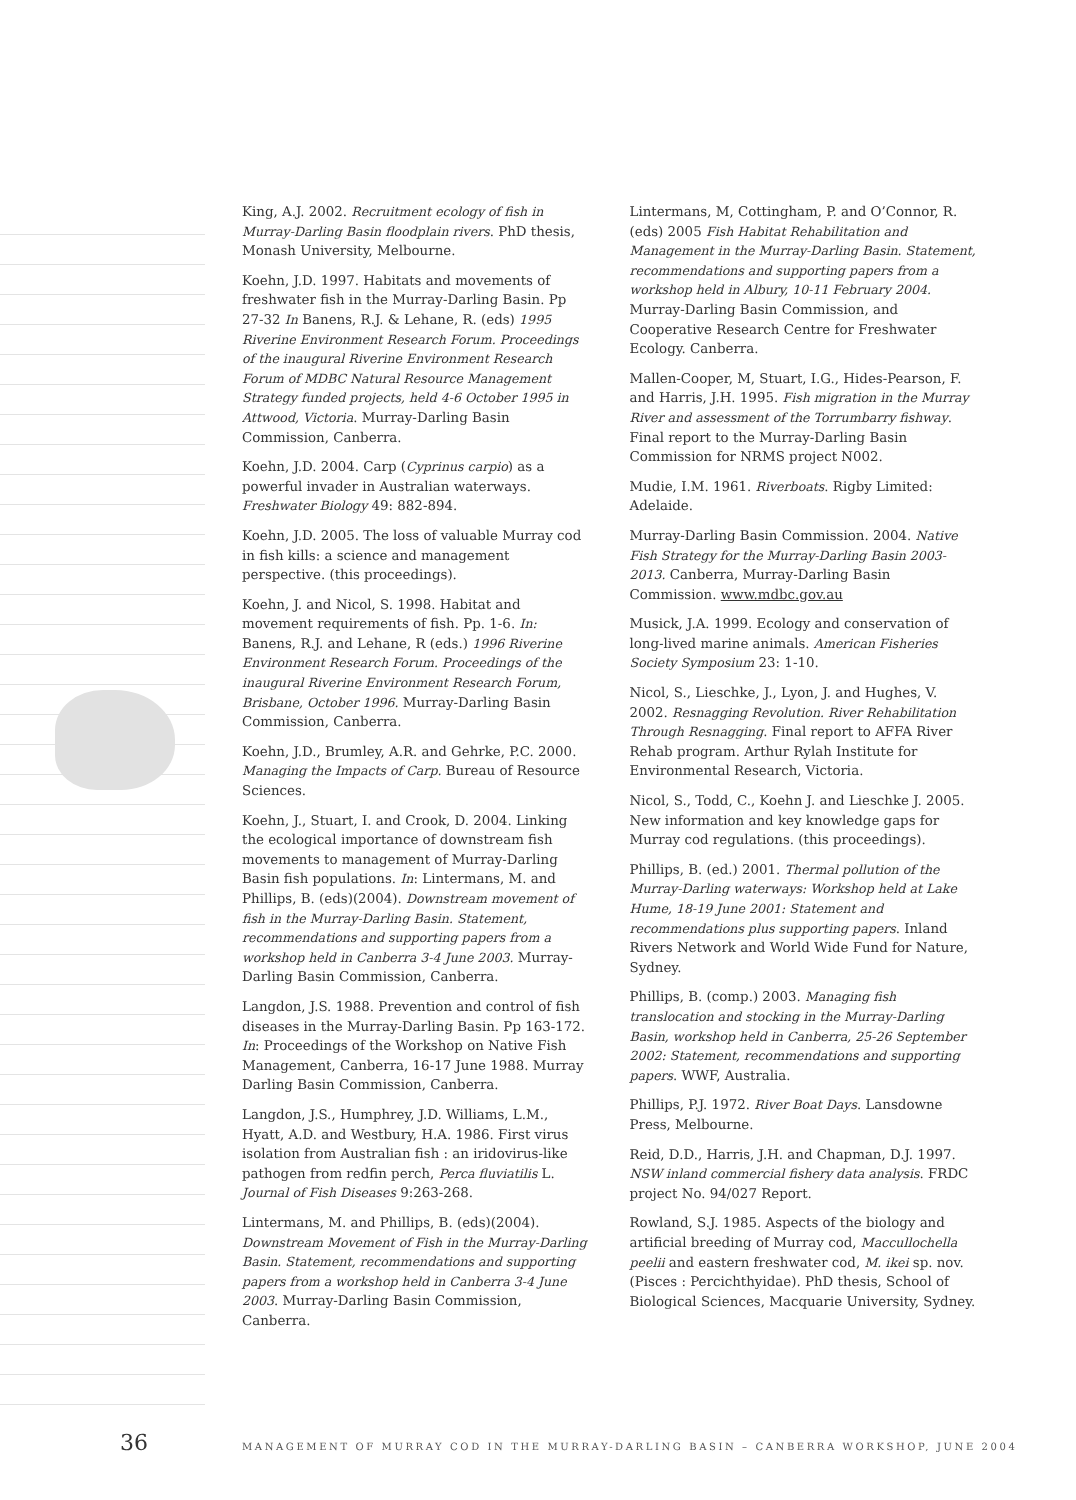King, A.J. 2002. Recruitment ecology of fish in Murray-Darling Basin floodplain rivers. PhD thesis, Monash University, Melbourne.
Koehn, J.D. 1997. Habitats and movements of freshwater fish in the Murray-Darling Basin. Pp 27-32 In Banens, R.J. & Lehane, R. (eds) 1995 Riverine Environment Research Forum. Proceedings of the inaugural Riverine Environment Research Forum of MDBC Natural Resource Management Strategy funded projects, held 4-6 October 1995 in Attwood, Victoria. Murray-Darling Basin Commission, Canberra.
Koehn, J.D. 2004. Carp (Cyprinus carpio) as a powerful invader in Australian waterways. Freshwater Biology 49: 882-894.
Koehn, J.D. 2005. The loss of valuable Murray cod in fish kills: a science and management perspective. (this proceedings).
Koehn, J. and Nicol, S. 1998. Habitat and movement requirements of fish. Pp. 1-6. In: Banens, R.J. and Lehane, R (eds.) 1996 Riverine Environment Research Forum. Proceedings of the inaugural Riverine Environment Research Forum, Brisbane, October 1996. Murray-Darling Basin Commission, Canberra.
Koehn, J.D., Brumley, A.R. and Gehrke, P.C. 2000. Managing the Impacts of Carp. Bureau of Resource Sciences.
Koehn, J., Stuart, I. and Crook, D. 2004. Linking the ecological importance of downstream fish movements to management of Murray-Darling Basin fish populations. In: Lintermans, M. and Phillips, B. (eds)(2004). Downstream movement of fish in the Murray-Darling Basin. Statement, recommendations and supporting papers from a workshop held in Canberra 3-4 June 2003. Murray-Darling Basin Commission, Canberra.
Langdon, J.S. 1988. Prevention and control of fish diseases in the Murray-Darling Basin. Pp 163-172. In: Proceedings of the Workshop on Native Fish Management, Canberra, 16-17 June 1988. Murray Darling Basin Commission, Canberra.
Langdon, J.S., Humphrey, J.D. Williams, L.M., Hyatt, A.D. and Westbury, H.A. 1986. First virus isolation from Australian fish : an iridovirus-like pathogen from redfin perch, Perca fluviatilis L. Journal of Fish Diseases 9:263-268.
Lintermans, M. and Phillips, B. (eds)(2004). Downstream Movement of Fish in the Murray-Darling Basin. Statement, recommendations and supporting papers from a workshop held in Canberra 3-4 June 2003. Murray-Darling Basin Commission, Canberra.
Lintermans, M, Cottingham, P. and O’Connor, R. (eds) 2005 Fish Habitat Rehabilitation and Management in the Murray-Darling Basin. Statement, recommendations and supporting papers from a workshop held in Albury, 10-11 February 2004. Murray-Darling Basin Commission, and Cooperative Research Centre for Freshwater Ecology. Canberra.
Mallen-Cooper, M, Stuart, I.G., Hides-Pearson, F. and Harris, J.H. 1995. Fish migration in the Murray River and assessment of the Torrumbarry fishway. Final report to the Murray-Darling Basin Commission for NRMS project N002.
Mudie, I.M. 1961. Riverboats. Rigby Limited: Adelaide.
Murray-Darling Basin Commission. 2004. Native Fish Strategy for the Murray-Darling Basin 2003-2013. Canberra, Murray-Darling Basin Commission. www.mdbc.gov.au
Musick, J.A. 1999. Ecology and conservation of long-lived marine animals. American Fisheries Society Symposium 23: 1-10.
Nicol, S., Lieschke, J., Lyon, J. and Hughes, V. 2002. Resnagging Revolution. River Rehabilitation Through Resnagging. Final report to AFFA River Rehab program. Arthur Rylah Institute for Environmental Research, Victoria.
Nicol, S., Todd, C., Koehn J. and Lieschke J. 2005. New information and key knowledge gaps for Murray cod regulations. (this proceedings).
Phillips, B. (ed.) 2001. Thermal pollution of the Murray-Darling waterways: Workshop held at Lake Hume, 18-19 June 2001: Statement and recommendations plus supporting papers. Inland Rivers Network and World Wide Fund for Nature, Sydney.
Phillips, B. (comp.) 2003. Managing fish translocation and stocking in the Murray-Darling Basin, workshop held in Canberra, 25-26 September 2002: Statement, recommendations and supporting papers. WWF, Australia.
Phillips, P.J. 1972. River Boat Days. Lansdowne Press, Melbourne.
Reid, D.D., Harris, J.H. and Chapman, D.J. 1997. NSW inland commercial fishery data analysis. FRDC project No. 94/027 Report.
Rowland, S.J. 1985. Aspects of the biology and artificial breeding of Murray cod, Maccullochella peelii and eastern freshwater cod, M. ikei sp. nov. (Pisces : Percichthyidae). PhD thesis, School of Biological Sciences, Macquarie University, Sydney.
36 MANAGEMENT OF MURRAY COD IN THE MURRAY-DARLING BASIN – CANBERRA WORKSHOP, JUNE 2004